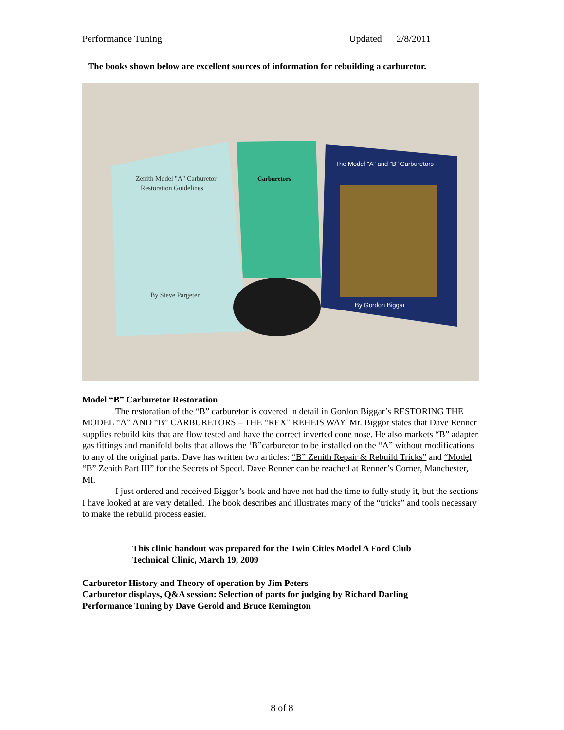Performance Tuning Updated 2/8/2011
The books shown below are excellent sources of information for rebuilding a carburetor.
Zenith Model "A" Carburetor
Restoration Guidelines
By Steve Pargeter
Carburetors
The Model "A" and "B" Carburetors -
By Gordon Biggar
Model “B” Carburetor Restoration
The restoration of the “B” carburetor is covered in detail in Gordon Biggar’s RESTORING THE MODEL “A” AND “B” CARBURETORS – THE “REX” REHEIS WAY. Mr. Biggor states that Dave Renner supplies rebuild kits that are flow tested and have the correct inverted cone nose. He also markets “B” adapter gas fittings and manifold bolts that allows the ‘B”carburetor to be installed on the “A” without modifications to any of the original parts. Dave has written two articles: “B” Zenith Repair & Rebuild Tricks” and “Model “B” Zenith Part III” for the Secrets of Speed. Dave Renner can be reached at Renner’s Corner, Manchester, MI.
I just ordered and received Biggor’s book and have not had the time to fully study it, but the sections I have looked at are very detailed. The book describes and illustrates many of the “tricks” and tools necessary to make the rebuild process easier.
This clinic handout was prepared for the Twin Cities Model A Ford Club
Technical Clinic, March 19, 2009
Carburetor History and Theory of operation by Jim Peters
Carburetor displays, Q&A session: Selection of parts for judging by Richard Darling
Performance Tuning by Dave Gerold and Bruce Remington
8 of 8